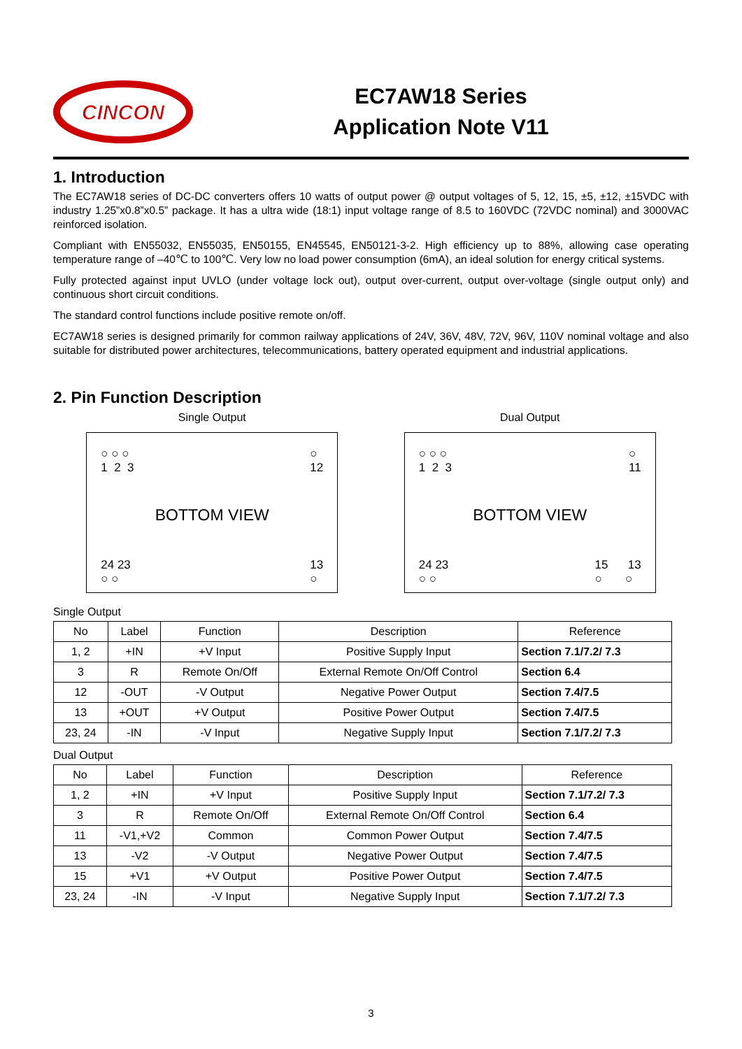CINCON
EC7AW18 Series
Application Note V11
1. Introduction
The EC7AW18 series of DC-DC converters offers 10 watts of output power @ output voltages of 5, 12, 15, ±5, ±12, ±15VDC with industry 1.25”x0.8”x0.5” package. It has a ultra wide (18:1) input voltage range of 8.5 to 160VDC (72VDC nominal) and 3000VAC reinforced isolation.
Compliant with EN55032, EN55035, EN50155, EN45545, EN50121-3-2. High efficiency up to 88%, allowing case operating temperature range of –40℃ to 100℃. Very low no load power consumption (6mA), an ideal solution for energy critical systems.
Fully protected against input UVLO (under voltage lock out), output over-current, output over-voltage (single output only) and continuous short circuit conditions.
The standard control functions include positive remote on/off.
EC7AW18 series is designed primarily for common railway applications of 24V, 36V, 48V, 72V, 96V, 110V nominal voltage and also suitable for distributed power architectures, telecommunications, battery operated equipment and industrial applications.
2. Pin Function Description
Single Output
○ ○ ○
1 2 3 ○
12
BOTTOM VIEW
24 23
○ ○ 13
○
Dual Output
○ ○ ○
1 2 3 ○
11
BOTTOM VIEW
24 23
○ ○ 15 13
○ ○
Single Output
| No | Label | Function | Description | Reference |
| --- | --- | --- | --- | --- |
| 1, 2 | +IN | +V Input | Positive Supply Input | Section 7.1/7.2/ 7.3 |
| 3 | R | Remote On/Off | External Remote On/Off Control | Section 6.4 |
| 12 | -OUT | -V Output | Negative Power Output | Section 7.4/7.5 |
| 13 | +OUT | +V Output | Positive Power Output | Section 7.4/7.5 |
| 23, 24 | -IN | -V Input | Negative Supply Input | Section 7.1/7.2/ 7.3 |
Dual Output
| No | Label | Function | Description | Reference |
| --- | --- | --- | --- | --- |
| 1, 2 | +IN | +V Input | Positive Supply Input | Section 7.1/7.2/ 7.3 |
| 3 | R | Remote On/Off | External Remote On/Off Control | Section 6.4 |
| 11 | -V1,+V2 | Common | Common Power Output | Section 7.4/7.5 |
| 13 | -V2 | -V Output | Negative Power Output | Section 7.4/7.5 |
| 15 | +V1 | +V Output | Positive Power Output | Section 7.4/7.5 |
| 23, 24 | -IN | -V Input | Negative Supply Input | Section 7.1/7.2/ 7.3 |
3